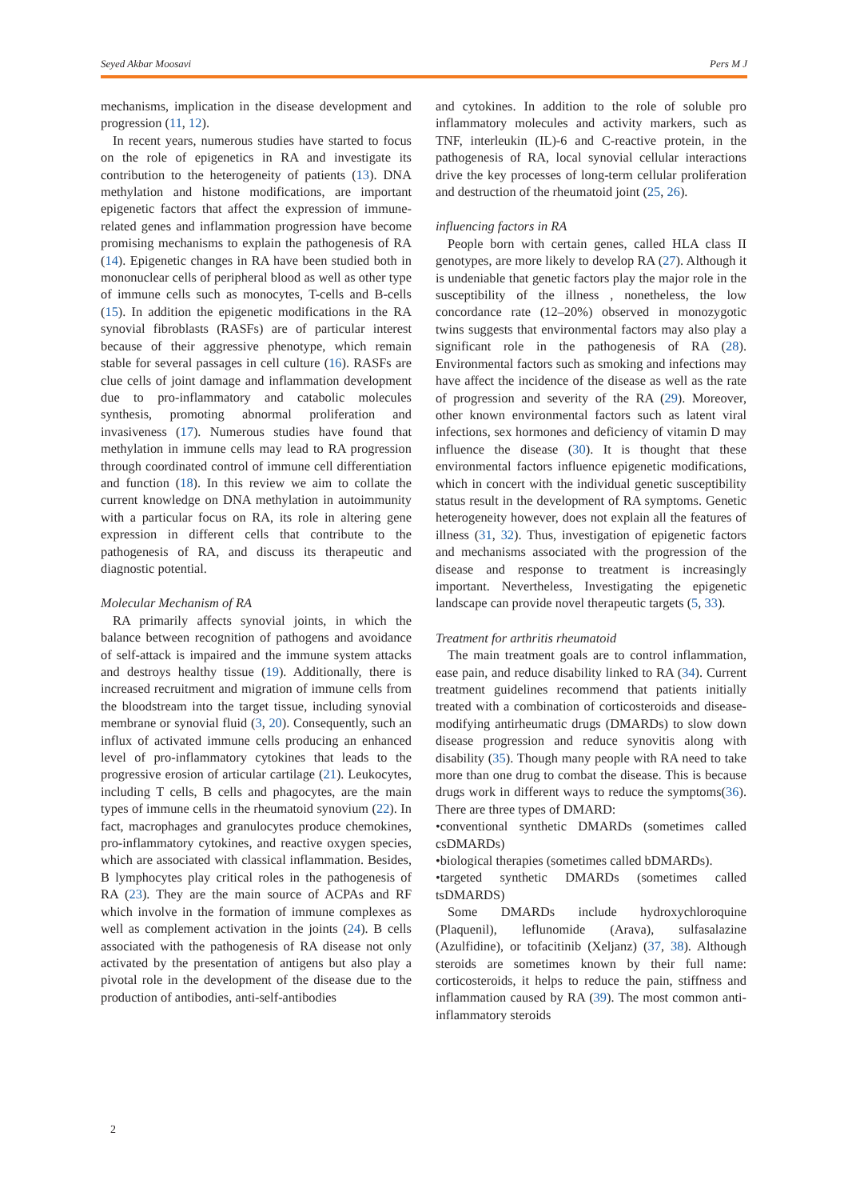Seyed Akbar Moosavi Pers M J
mechanisms, implication in the disease development and progression (11, 12).
In recent years, numerous studies have started to focus on the role of epigenetics in RA and investigate its contribution to the heterogeneity of patients (13). DNA methylation and histone modifications, are important epigenetic factors that affect the expression of immune-related genes and inflammation progression have become promising mechanisms to explain the pathogenesis of RA (14). Epigenetic changes in RA have been studied both in mononuclear cells of peripheral blood as well as other type of immune cells such as monocytes, T-cells and B-cells (15). In addition the epigenetic modifications in the RA synovial fibroblasts (RASFs) are of particular interest because of their aggressive phenotype, which remain stable for several passages in cell culture (16). RASFs are clue cells of joint damage and inflammation development due to pro-inflammatory and catabolic molecules synthesis, promoting abnormal proliferation and invasiveness (17). Numerous studies have found that methylation in immune cells may lead to RA progression through coordinated control of immune cell differentiation and function (18). In this review we aim to collate the current knowledge on DNA methylation in autoimmunity with a particular focus on RA, its role in altering gene expression in different cells that contribute to the pathogenesis of RA, and discuss its therapeutic and diagnostic potential.
Molecular Mechanism of RA
RA primarily affects synovial joints, in which the balance between recognition of pathogens and avoidance of self-attack is impaired and the immune system attacks and destroys healthy tissue (19). Additionally, there is increased recruitment and migration of immune cells from the bloodstream into the target tissue, including synovial membrane or synovial fluid (3, 20). Consequently, such an influx of activated immune cells producing an enhanced level of pro-inflammatory cytokines that leads to the progressive erosion of articular cartilage (21). Leukocytes, including T cells, B cells and phagocytes, are the main types of immune cells in the rheumatoid synovium (22). In fact, macrophages and granulocytes produce chemokines, pro-inflammatory cytokines, and reactive oxygen species, which are associated with classical inflammation. Besides, B lymphocytes play critical roles in the pathogenesis of RA (23). They are the main source of ACPAs and RF which involve in the formation of immune complexes as well as complement activation in the joints (24). B cells associated with the pathogenesis of RA disease not only activated by the presentation of antigens but also play a pivotal role in the development of the disease due to the production of antibodies, anti-self-antibodies
and cytokines. In addition to the role of soluble pro inflammatory molecules and activity markers, such as TNF, interleukin (IL)-6 and C-reactive protein, in the pathogenesis of RA, local synovial cellular interactions drive the key processes of long-term cellular proliferation and destruction of the rheumatoid joint (25, 26).
influencing factors in RA
People born with certain genes, called HLA class II genotypes, are more likely to develop RA (27). Although it is undeniable that genetic factors play the major role in the susceptibility of the illness , nonetheless, the low concordance rate (12–20%) observed in monozygotic twins suggests that environmental factors may also play a significant role in the pathogenesis of RA (28). Environmental factors such as smoking and infections may have affect the incidence of the disease as well as the rate of progression and severity of the RA (29). Moreover, other known environmental factors such as latent viral infections, sex hormones and deficiency of vitamin D may influence the disease (30). It is thought that these environmental factors influence epigenetic modifications, which in concert with the individual genetic susceptibility status result in the development of RA symptoms. Genetic heterogeneity however, does not explain all the features of illness (31, 32). Thus, investigation of epigenetic factors and mechanisms associated with the progression of the disease and response to treatment is increasingly important. Nevertheless, Investigating the epigenetic landscape can provide novel therapeutic targets (5, 33).
Treatment for arthritis rheumatoid
The main treatment goals are to control inflammation, ease pain, and reduce disability linked to RA (34). Current treatment guidelines recommend that patients initially treated with a combination of corticosteroids and disease-modifying antirheumatic drugs (DMARDs) to slow down disease progression and reduce synovitis along with disability (35). Though many people with RA need to take more than one drug to combat the disease. This is because drugs work in different ways to reduce the symptoms(36). There are three types of DMARD:
•conventional synthetic DMARDs (sometimes called csDMARDs)
•biological therapies (sometimes called bDMARDs).
•targeted synthetic DMARDs (sometimes called tsDMARDS)
Some DMARDs include hydroxychloroquine (Plaquenil), leflunomide (Arava), sulfasalazine (Azulfidine), or tofacitinib (Xeljanz) (37, 38). Although steroids are sometimes known by their full name: corticosteroids, it helps to reduce the pain, stiffness and inflammation caused by RA (39). The most common anti-inflammatory steroids
2